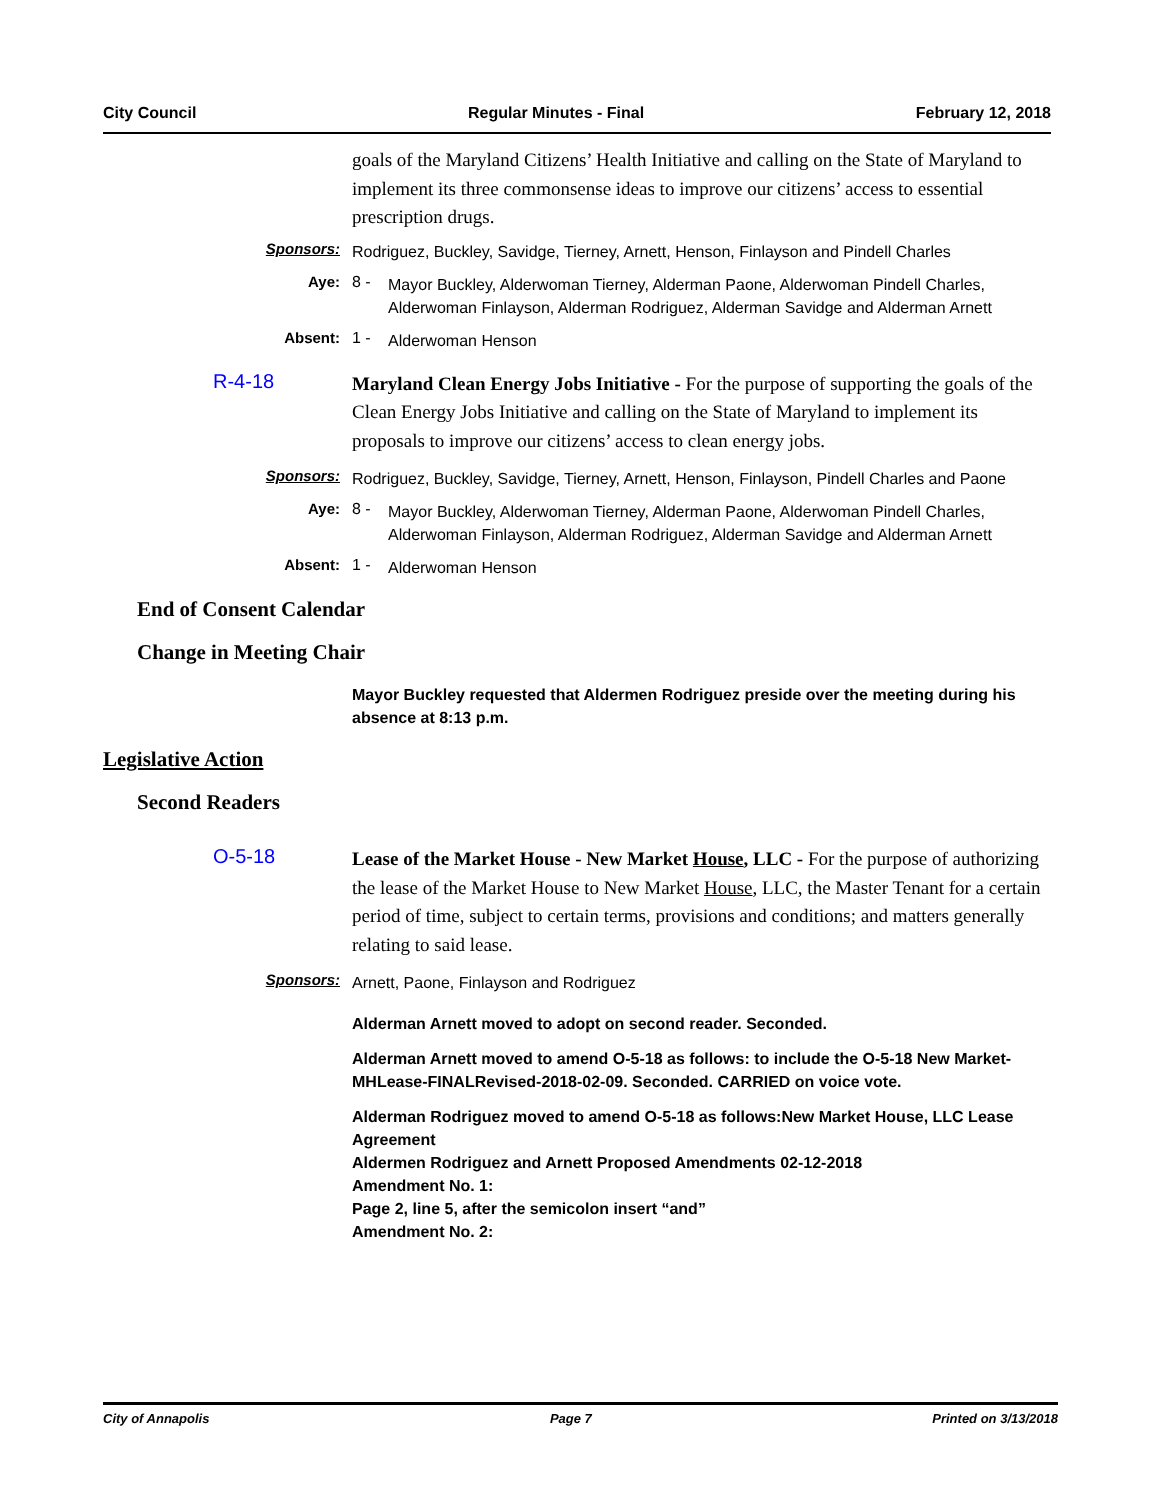City Council Regular Minutes - Final February 12, 2018
goals of the Maryland Citizens’ Health Initiative and calling on the State of Maryland to implement its three commonsense ideas to improve our citizens’ access to essential prescription drugs.
Sponsors:
Rodriguez, Buckley, Savidge, Tierney, Arnett, Henson, Finlayson and Pindell Charles
Aye: 8 -
Mayor Buckley, Alderwoman Tierney, Alderman Paone, Alderwoman Pindell Charles, Alderwoman Finlayson, Alderman Rodriguez, Alderman Savidge and Alderman Arnett
Absent: 1 -
Alderwoman Henson
R-4-18
Maryland Clean Energy Jobs Initiative - For the purpose of supporting the goals of the Clean Energy Jobs Initiative and calling on the State of Maryland to implement its proposals to improve our citizens’ access to clean energy jobs.
Sponsors:
Rodriguez, Buckley, Savidge, Tierney, Arnett, Henson, Finlayson, Pindell Charles and Paone
Aye: 8 -
Mayor Buckley, Alderwoman Tierney, Alderman Paone, Alderwoman Pindell Charles, Alderwoman Finlayson, Alderman Rodriguez, Alderman Savidge and Alderman Arnett
Absent: 1 -
Alderwoman Henson
End of Consent Calendar
Change in Meeting Chair
Mayor Buckley requested that Aldermen Rodriguez preside over the meeting during his absence at 8:13 p.m.
Legislative Action
Second Readers
O-5-18
Lease of the Market House - New Market House, LLC - For the purpose of authorizing the lease of the Market House to New Market House, LLC, the Master Tenant for a certain period of time, subject to certain terms, provisions and conditions; and matters generally relating to said lease.
Sponsors:
Arnett, Paone, Finlayson and Rodriguez
Alderman Arnett moved to adopt on second reader. Seconded.
Alderman Arnett moved to amend O-5-18 as follows: to include the O-5-18 New Market-MHLease-FINALRevised-2018-02-09. Seconded. CARRIED on voice vote.
Alderman Rodriguez moved to amend O-5-18 as follows:New Market House, LLC Lease Agreement
Aldermen Rodriguez and Arnett Proposed Amendments 02-12-2018
Amendment No. 1:
Page 2, line 5, after the semicolon insert “and”
Amendment No. 2:
City of Annapolis Page 7 Printed on 3/13/2018